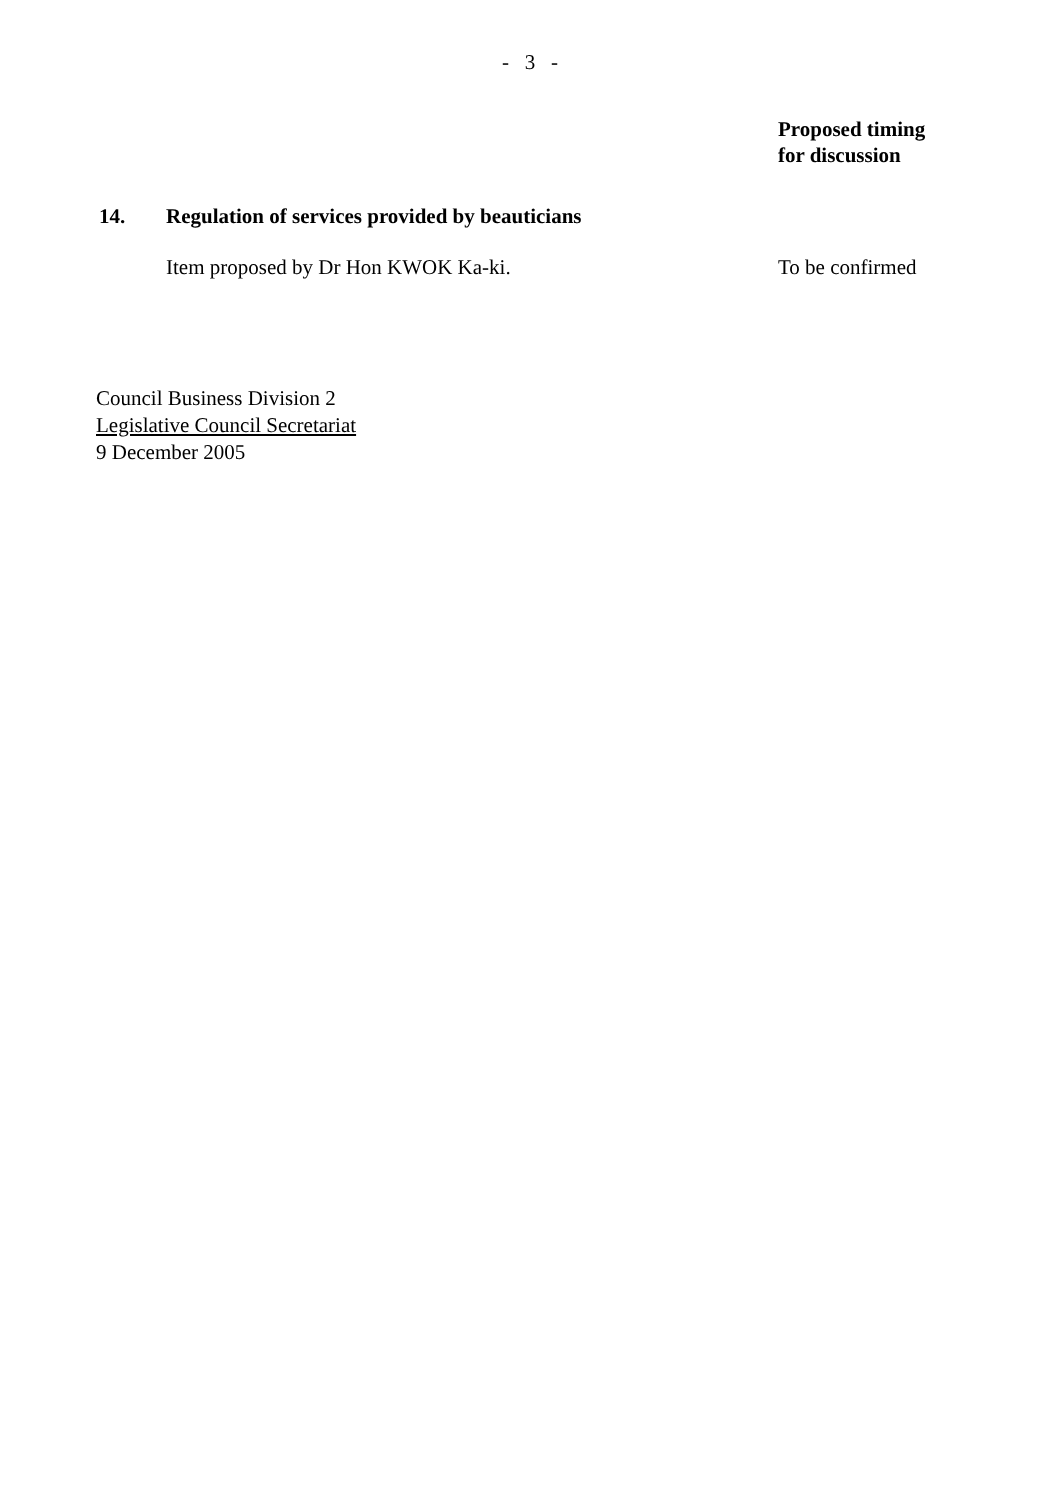- 3 -
Proposed timing
for discussion
14. Regulation of services provided by beauticians
Item proposed by Dr Hon KWOK Ka-ki. To be confirmed
Council Business Division 2
Legislative Council Secretariat
9 December 2005